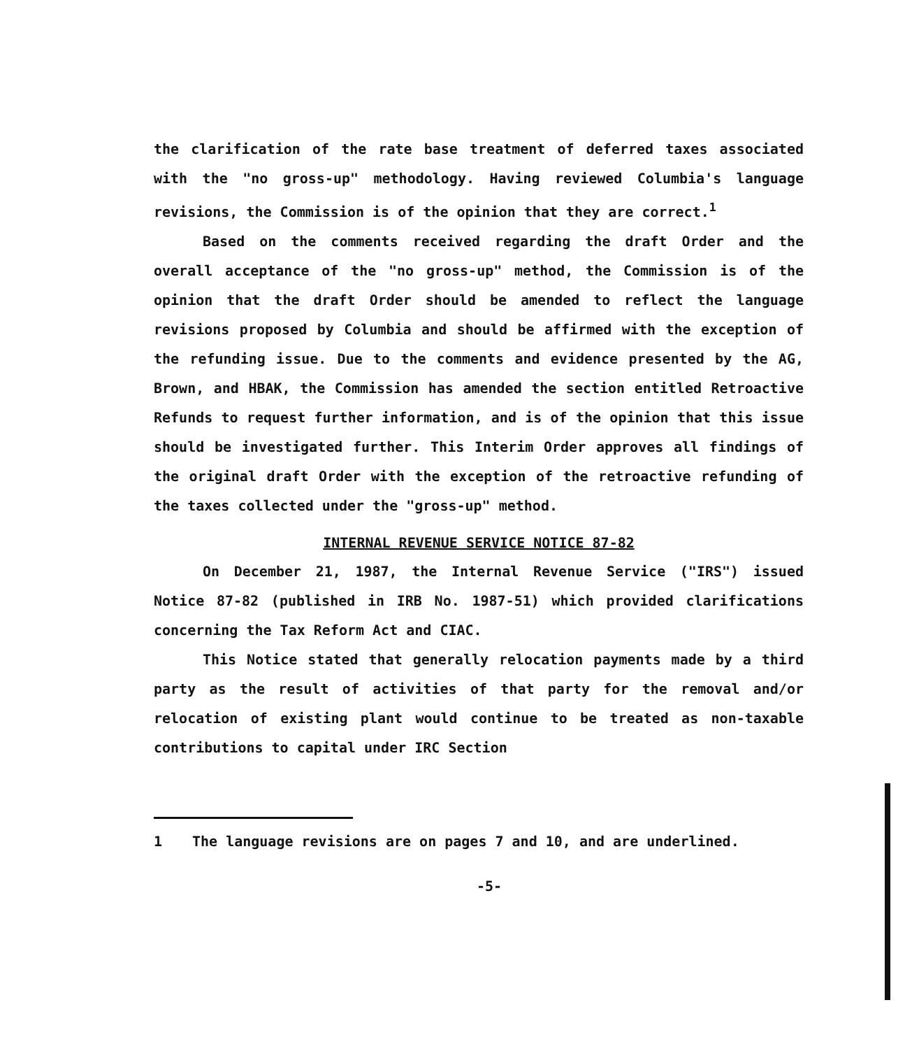the clarification of the rate base treatment of deferred taxes associated with the "no gross-up" methodology. Having reviewed Columbia's language revisions, the Commission is of the opinion that they are correct.<sup>1</sup>
Based on the comments received regarding the draft Order and the overall acceptance of the "no gross-up" method, the Commission is of the opinion that the draft Order should be amended to reflect the language revisions proposed by Columbia and should be affirmed with the exception of the refunding issue. Due to the comments and evidence presented by the AG, Brown, and HBAK, the Commission has amended the section entitled Retroactive Refunds to request further information, and is of the opinion that this issue should be investigated further. This Interim Order approves all findings of the original draft Order with the exception of the retroactive refunding of the taxes collected under the "gross-up" method.
INTERNAL REVENUE SERVICE NOTICE 87-82
On December 21, 1987, the Internal Revenue Service ("IRS") issued Notice 87-82 (published in IRB No. 1987-51) which provided clarifications concerning the Tax Reform Act and CIAC.
This Notice stated that generally relocation payments made by a third party as the result of activities of that party for the removal and/or relocation of existing plant would continue to be treated as non-taxable contributions to capital under IRC Section
1 The language revisions are on pages 7 and 10, and are underlined.
-5-